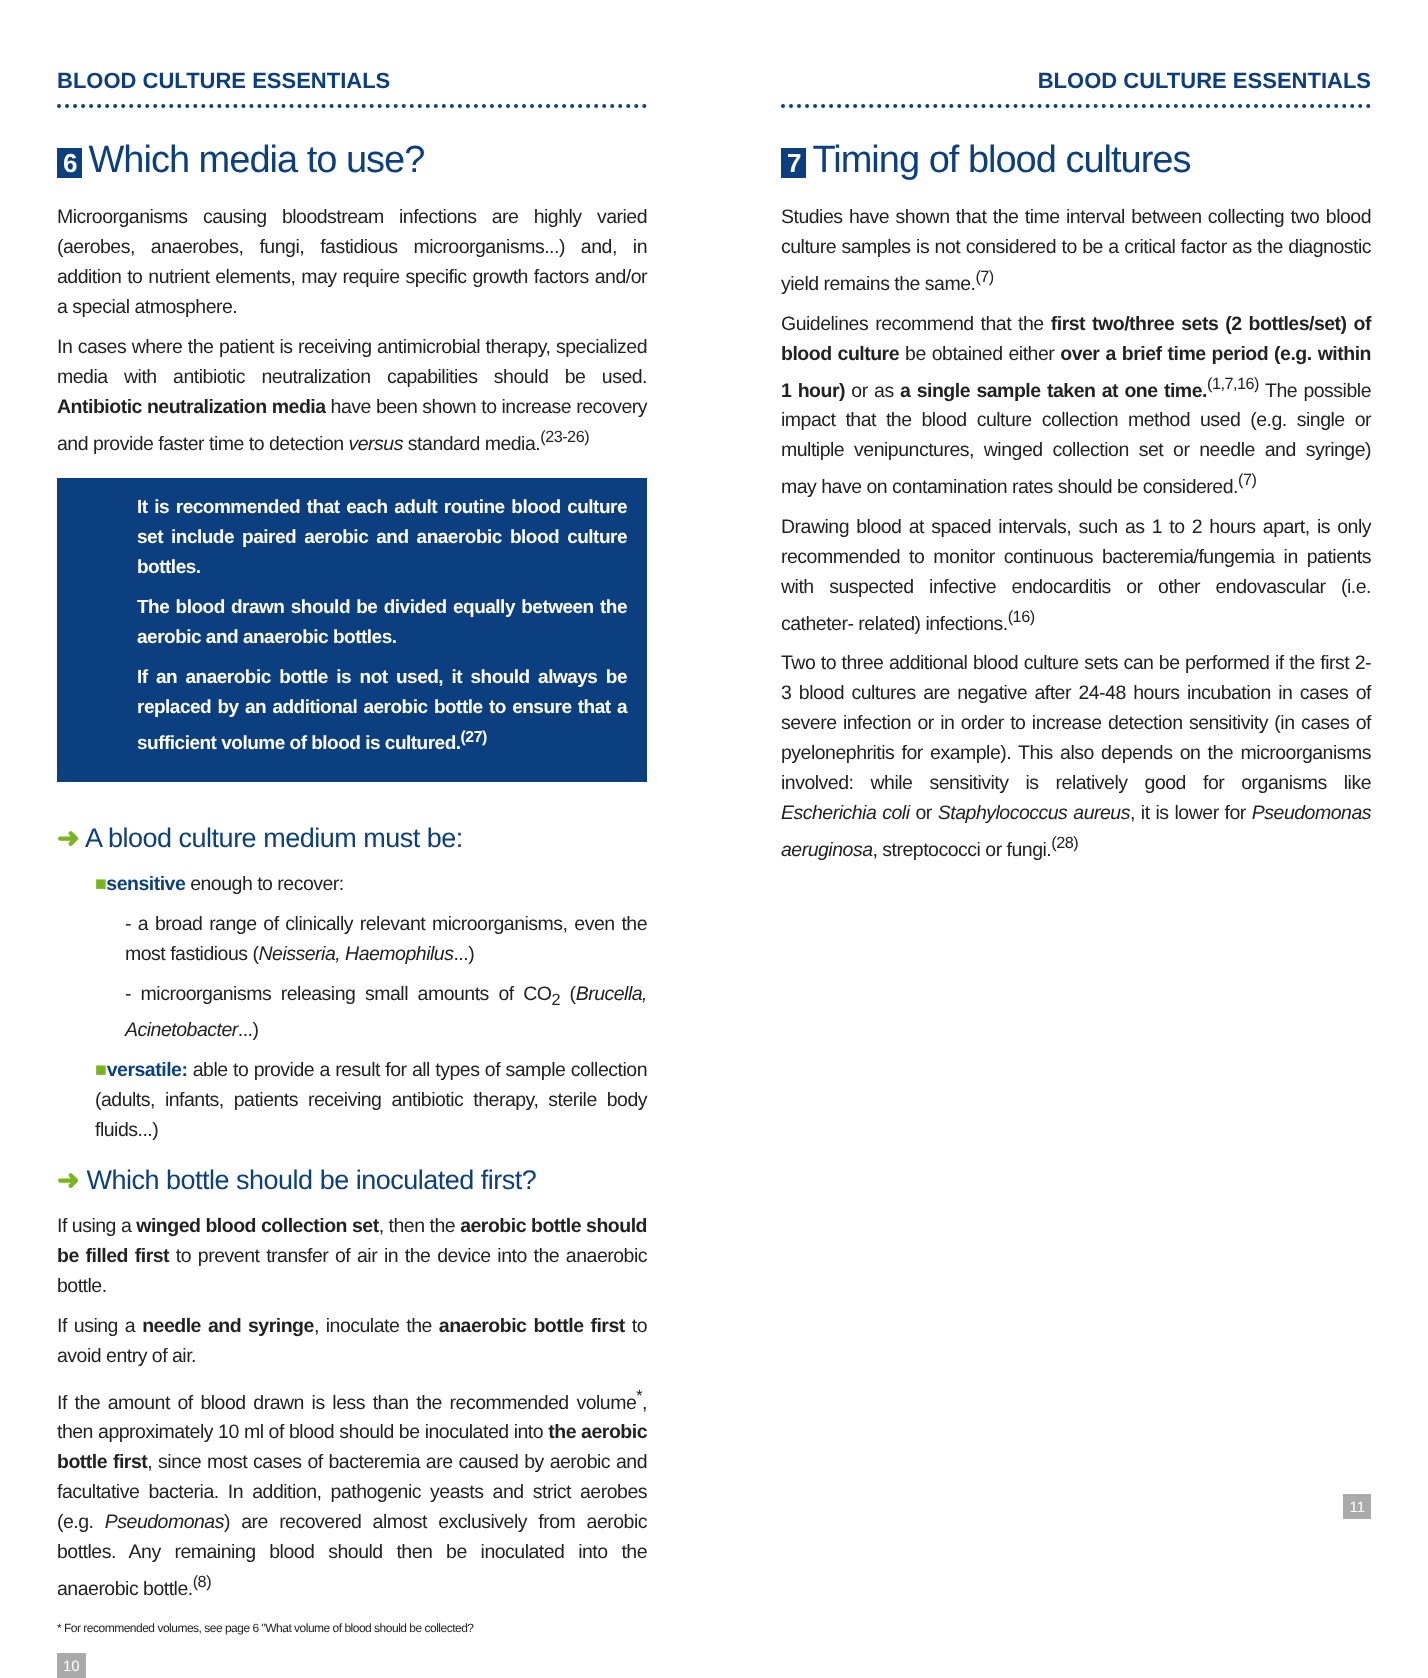BLOOD CULTURE ESSENTIALS
6 Which media to use?
Microorganisms causing bloodstream infections are highly varied (aerobes, anaerobes, fungi, fastidious microorganisms...) and, in addition to nutrient elements, may require specific growth factors and/or a special atmosphere.
In cases where the patient is receiving antimicrobial therapy, specialized media with antibiotic neutralization capabilities should be used. Antibiotic neutralization media have been shown to increase recovery and provide faster time to detection versus standard media.<sup>(23-26)</sup>
It is recommended that each adult routine blood culture set include paired aerobic and anaerobic blood culture bottles.
The blood drawn should be divided equally between the aerobic and anaerobic bottles.
If an anaerobic bottle is not used, it should always be replaced by an additional aerobic bottle to ensure that a sufficient volume of blood is cultured.<sup>(27)</sup>
➜ A blood culture medium must be:
■sensitive enough to recover:
- a broad range of clinically relevant microorganisms, even the most fastidious (Neisseria, Haemophilus...)
- microorganisms releasing small amounts of CO<sub>2</sub> (Brucella, Acinetobacter...)
■versatile: able to provide a result for all types of sample collection (adults, infants, patients receiving antibiotic therapy, sterile body fluids...)
➜ Which bottle should be inoculated first?
If using a winged blood collection set, then the aerobic bottle should be filled first to prevent transfer of air in the device into the anaerobic bottle.
If using a needle and syringe, inoculate the anaerobic bottle first to avoid entry of air.
If the amount of blood drawn is less than the recommended volume<sup>*</sup>, then approximately 10 ml of blood should be inoculated into the aerobic bottle first, since most cases of bacteremia are caused by aerobic and facultative bacteria. In addition, pathogenic yeasts and strict aerobes (e.g. Pseudomonas) are recovered almost exclusively from aerobic bottles. Any remaining blood should then be inoculated into the anaerobic bottle.<sup>(8)</sup>
* For recommended volumes, see page 6 "What volume of blood should be collected?
10
BLOOD CULTURE ESSENTIALS
7 Timing of blood cultures
Studies have shown that the time interval between collecting two blood culture samples is not considered to be a critical factor as the diagnostic yield remains the same.<sup>(7)</sup>
Guidelines recommend that the first two/three sets (2 bottles/set) of blood culture be obtained either over a brief time period (e.g. within 1 hour) or as a single sample taken at one time.<sup>(1,7,16)</sup> The possible impact that the blood culture collection method used (e.g. single or multiple venipunctures, winged collection set or needle and syringe) may have on contamination rates should be considered.<sup>(7)</sup>
Drawing blood at spaced intervals, such as 1 to 2 hours apart, is only recommended to monitor continuous bacteremia/fungemia in patients with suspected infective endocarditis or other endovascular (i.e. catheter- related) infections.<sup>(16)</sup>
Two to three additional blood culture sets can be performed if the first 2-3 blood cultures are negative after 24-48 hours incubation in cases of severe infection or in order to increase detection sensitivity (in cases of pyelonephritis for example). This also depends on the microorganisms involved: while sensitivity is relatively good for organisms like Escherichia coli or Staphylococcus aureus, it is lower for Pseudomonas aeruginosa, streptococci or fungi.<sup>(28)</sup>
11